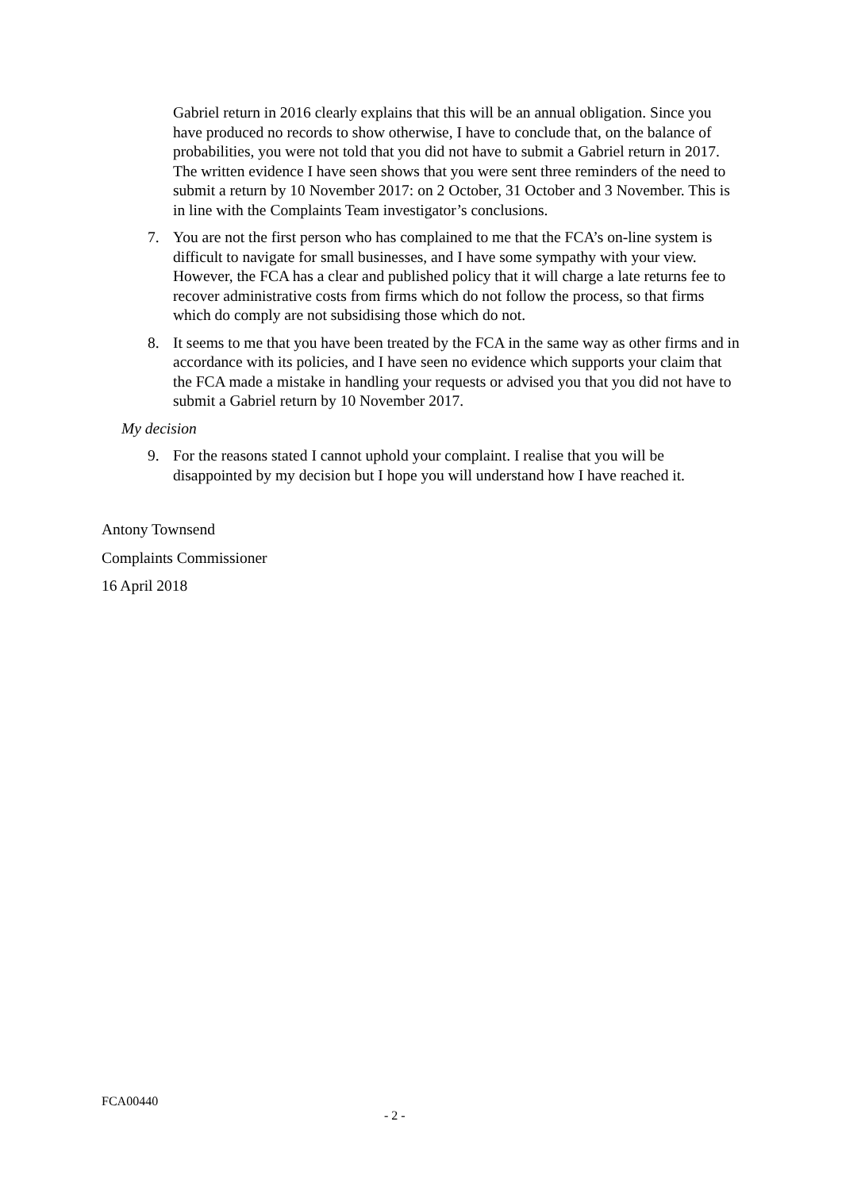Gabriel return in 2016 clearly explains that this will be an annual obligation. Since you have produced no records to show otherwise, I have to conclude that, on the balance of probabilities, you were not told that you did not have to submit a Gabriel return in 2017. The written evidence I have seen shows that you were sent three reminders of the need to submit a return by 10 November 2017: on 2 October, 31 October and 3 November. This is in line with the Complaints Team investigator’s conclusions.
7. You are not the first person who has complained to me that the FCA’s on-line system is difficult to navigate for small businesses, and I have some sympathy with your view. However, the FCA has a clear and published policy that it will charge a late returns fee to recover administrative costs from firms which do not follow the process, so that firms which do comply are not subsidising those which do not.
8. It seems to me that you have been treated by the FCA in the same way as other firms and in accordance with its policies, and I have seen no evidence which supports your claim that the FCA made a mistake in handling your requests or advised you that you did not have to submit a Gabriel return by 10 November 2017.
My decision
9. For the reasons stated I cannot uphold your complaint. I realise that you will be disappointed by my decision but I hope you will understand how I have reached it.
Antony Townsend
Complaints Commissioner
16 April 2018
FCA00440
- 2 -